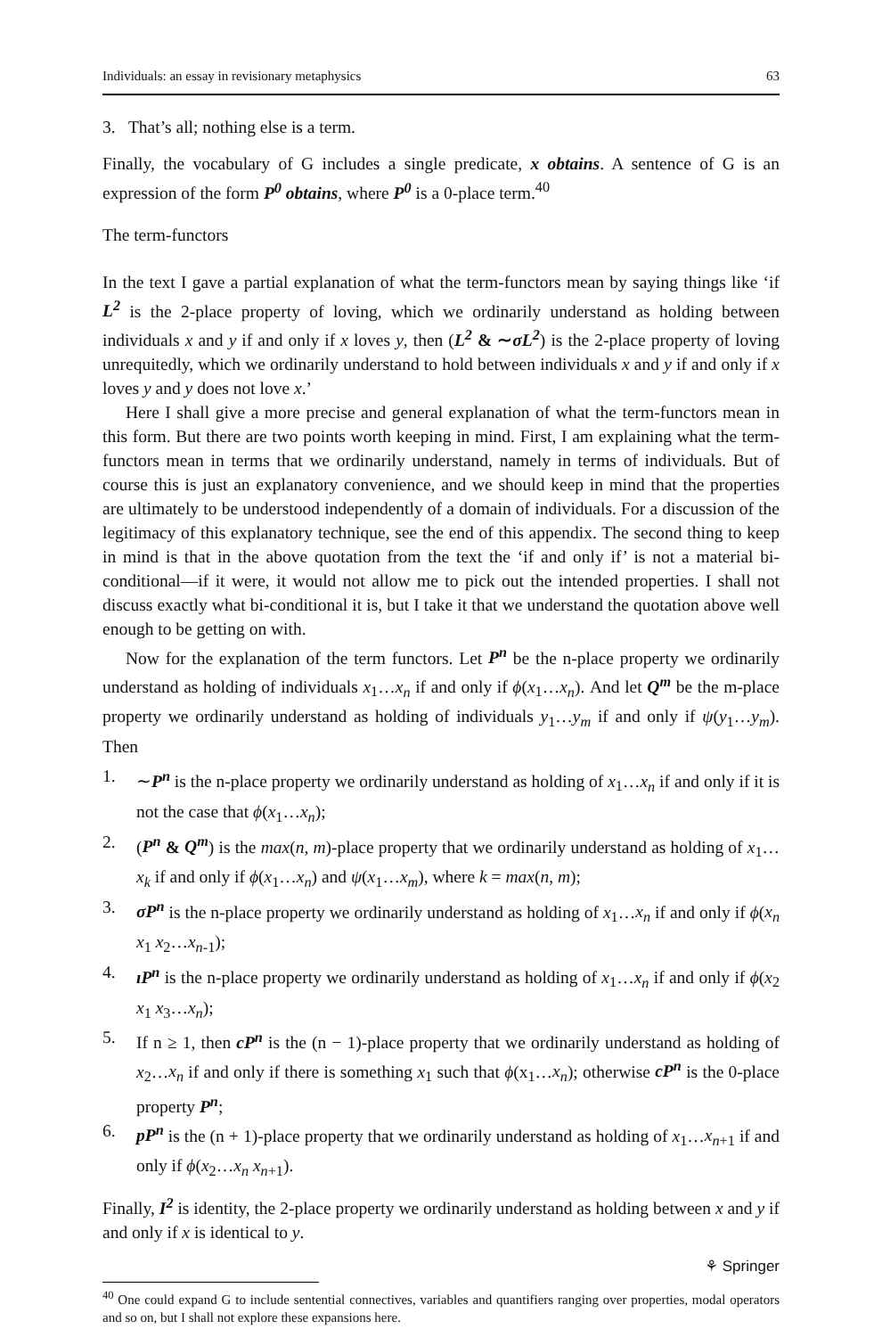Individuals: an essay in revisionary metaphysics 63
3. That’s all; nothing else is a term.
Finally, the vocabulary of G includes a single predicate, x obtains. A sentence of G is an expression of the form P<sup>0</sup> obtains, where P<sup>0</sup> is a 0-place term.<sup>40</sup>
The term-functors
In the text I gave a partial explanation of what the term-functors mean by saying things like ‘if L<sup>2</sup> is the 2-place property of loving, which we ordinarily understand as holding between individuals x and y if and only if x loves y, then (L<sup>2</sup> & ∼σL<sup>2</sup>) is the 2-place property of loving unrequitedly, which we ordinarily understand to hold between individuals x and y if and only if x loves y and y does not love x.’
Here I shall give a more precise and general explanation of what the term-functors mean in this form. But there are two points worth keeping in mind. First, I am explaining what the term-functors mean in terms that we ordinarily understand, namely in terms of individuals. But of course this is just an explanatory convenience, and we should keep in mind that the properties are ultimately to be understood independently of a domain of individuals. For a discussion of the legitimacy of this explanatory technique, see the end of this appendix. The second thing to keep in mind is that in the above quotation from the text the ‘if and only if’ is not a material bi-conditional—if it were, it would not allow me to pick out the intended properties. I shall not discuss exactly what bi-conditional it is, but I take it that we understand the quotation above well enough to be getting on with.
Now for the explanation of the term functors. Let P<sup>n</sup> be the n-place property we ordinarily understand as holding of individuals x<sub>1</sub>…x<sub>n</sub> if and only if ϕ(x<sub>1</sub>…x<sub>n</sub>). And let Q<sup>m</sup> be the m-place property we ordinarily understand as holding of individuals y<sub>1</sub>…y<sub>m</sub> if and only if ψ(y<sub>1</sub>…y<sub>m</sub>). Then
1. ∼P<sup>n</sup> is the n-place property we ordinarily understand as holding of x<sub>1</sub>…x<sub>n</sub> if and only if it is not the case that ϕ(x<sub>1</sub>…x<sub>n</sub>);
2. (P<sup>n</sup> & Q<sup>m</sup>) is the max(n, m)-place property that we ordinarily understand as holding of x<sub>1</sub>…x<sub>k</sub> if and only if ϕ(x<sub>1</sub>…x<sub>n</sub>) and ψ(x<sub>1</sub>…x<sub>m</sub>), where k = max(n, m);
3. σP<sup>n</sup> is the n-place property we ordinarily understand as holding of x<sub>1</sub>…x<sub>n</sub> if and only if ϕ(x<sub>n</sub> x<sub>1</sub> x<sub>2</sub>…x<sub>n</sub><sub>-1</sub>);
4. ıP<sup>n</sup> is the n-place property we ordinarily understand as holding of x<sub>1</sub>…x<sub>n</sub> if and only if ϕ(x<sub>2</sub> x<sub>1</sub> x<sub>3</sub>…x<sub>n</sub>);
5. If n ≥ 1, then cP<sup>n</sup> is the (n − 1)-place property that we ordinarily understand as holding of x<sub>2</sub>…x<sub>n</sub> if and only if there is something x<sub>1</sub> such that ϕ(x<sub>1</sub>…x<sub>n</sub>); otherwise cP<sup>n</sup> is the 0-place property P<sup>n</sup>;
6. pP<sup>n</sup> is the (n + 1)-place property that we ordinarily understand as holding of x<sub>1</sub>…x<sub>n</sub><sub>+1</sub> if and only if ϕ(x<sub>2</sub>…x<sub>n</sub> x<sub>n</sub><sub>+1</sub>).
Finally, I<sup>2</sup> is identity, the 2-place property we ordinarily understand as holding between x and y if and only if x is identical to y.
<sup>40</sup> One could expand G to include sentential connectives, variables and quantifiers ranging over properties, modal operators and so on, but I shall not explore these expansions here.
⚘ Springer